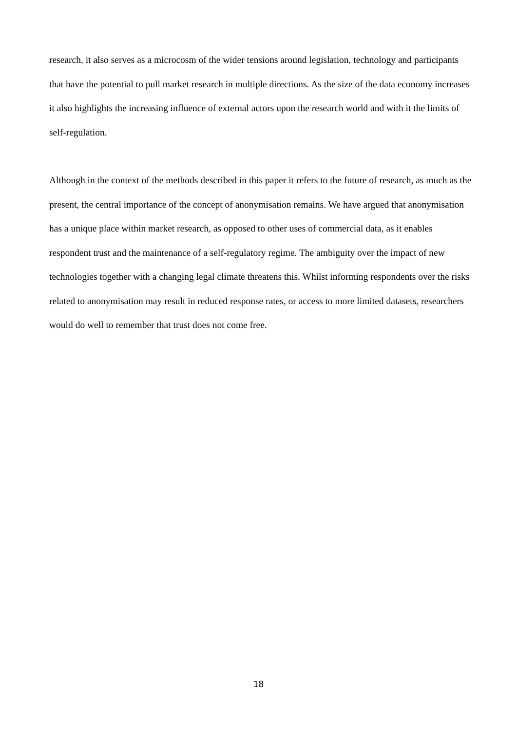research, it also serves as a microcosm of the wider tensions around legislation, technology and participants that have the potential to pull market research in multiple directions. As the size of the data economy increases it also highlights the increasing influence of external actors upon the research world and with it the limits of self-regulation.
Although in the context of the methods described in this paper it refers to the future of research, as much as the present, the central importance of the concept of anonymisation remains. We have argued that anonymisation has a unique place within market research, as opposed to other uses of commercial data, as it enables respondent trust and the maintenance of a self-regulatory regime. The ambiguity over the impact of new technologies together with a changing legal climate threatens this. Whilst informing respondents over the risks related to anonymisation may result in reduced response rates, or access to more limited datasets, researchers would do well to remember that trust does not come free.
18